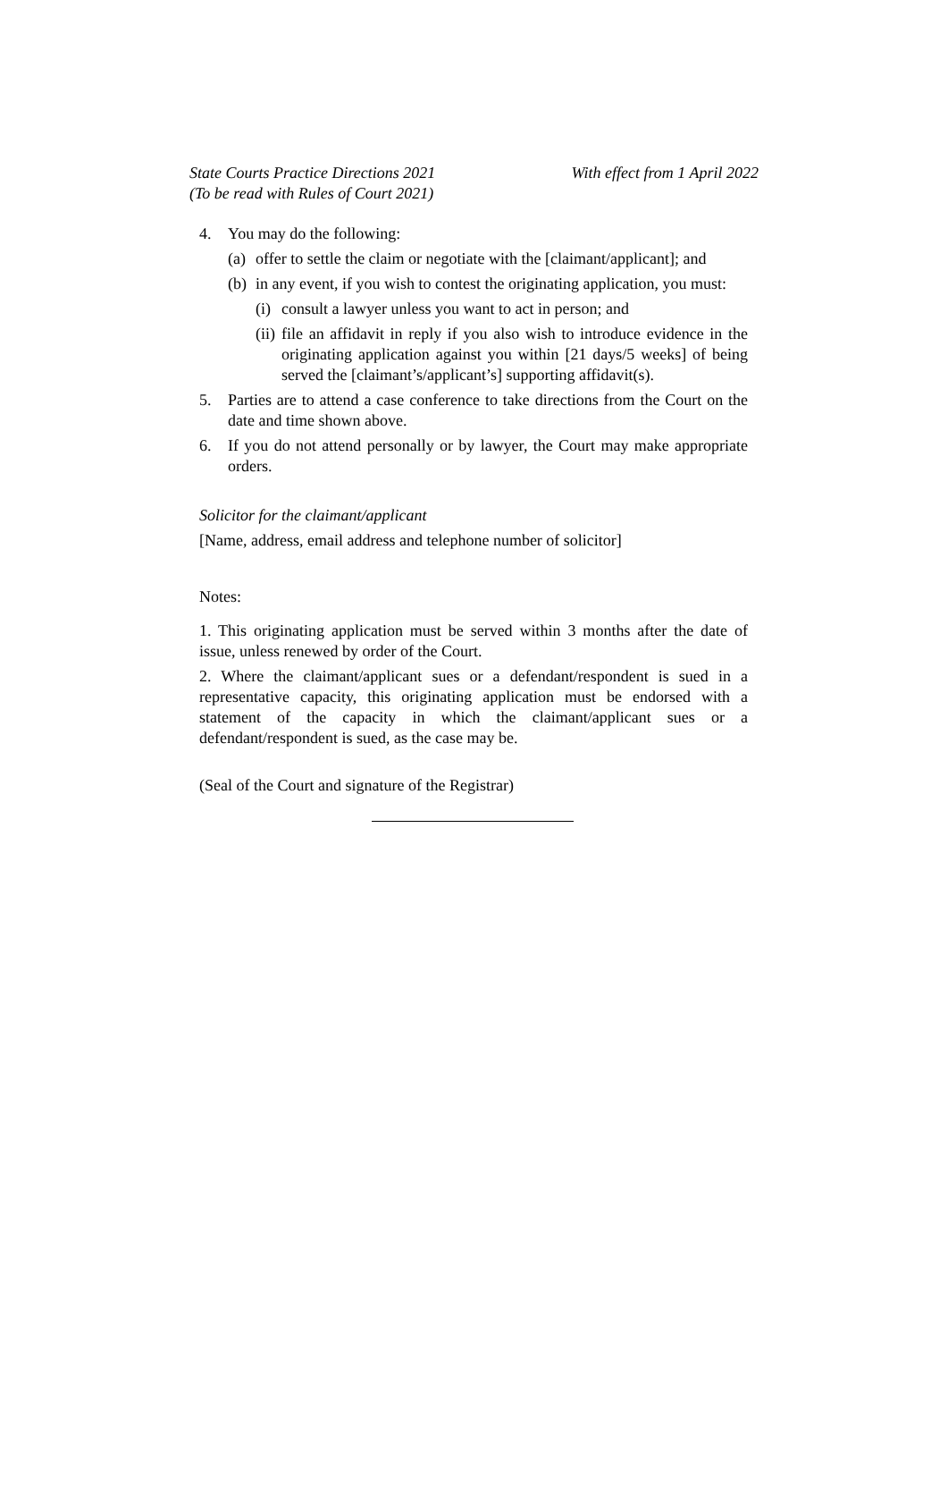State Courts Practice Directions 2021
(To be read with Rules of Court 2021)
With effect from 1 April 2022
4. You may do the following:
(a) offer to settle the claim or negotiate with the [claimant/applicant]; and
(b) in any event, if you wish to contest the originating application, you must:
(i) consult a lawyer unless you want to act in person; and
(ii) file an affidavit in reply if you also wish to introduce evidence in the originating application against you within [21 days/5 weeks] of being served the [claimant’s/applicant’s] supporting affidavit(s).
5. Parties are to attend a case conference to take directions from the Court on the date and time shown above.
6. If you do not attend personally or by lawyer, the Court may make appropriate orders.
Solicitor for the claimant/applicant
[Name, address, email address and telephone number of solicitor]
Notes:
1. This originating application must be served within 3 months after the date of issue, unless renewed by order of the Court.
2. Where the claimant/applicant sues or a defendant/respondent is sued in a representative capacity, this originating application must be endorsed with a statement of the capacity in which the claimant/applicant sues or a defendant/respondent is sued, as the case may be.
(Seal of the Court and signature of the Registrar)